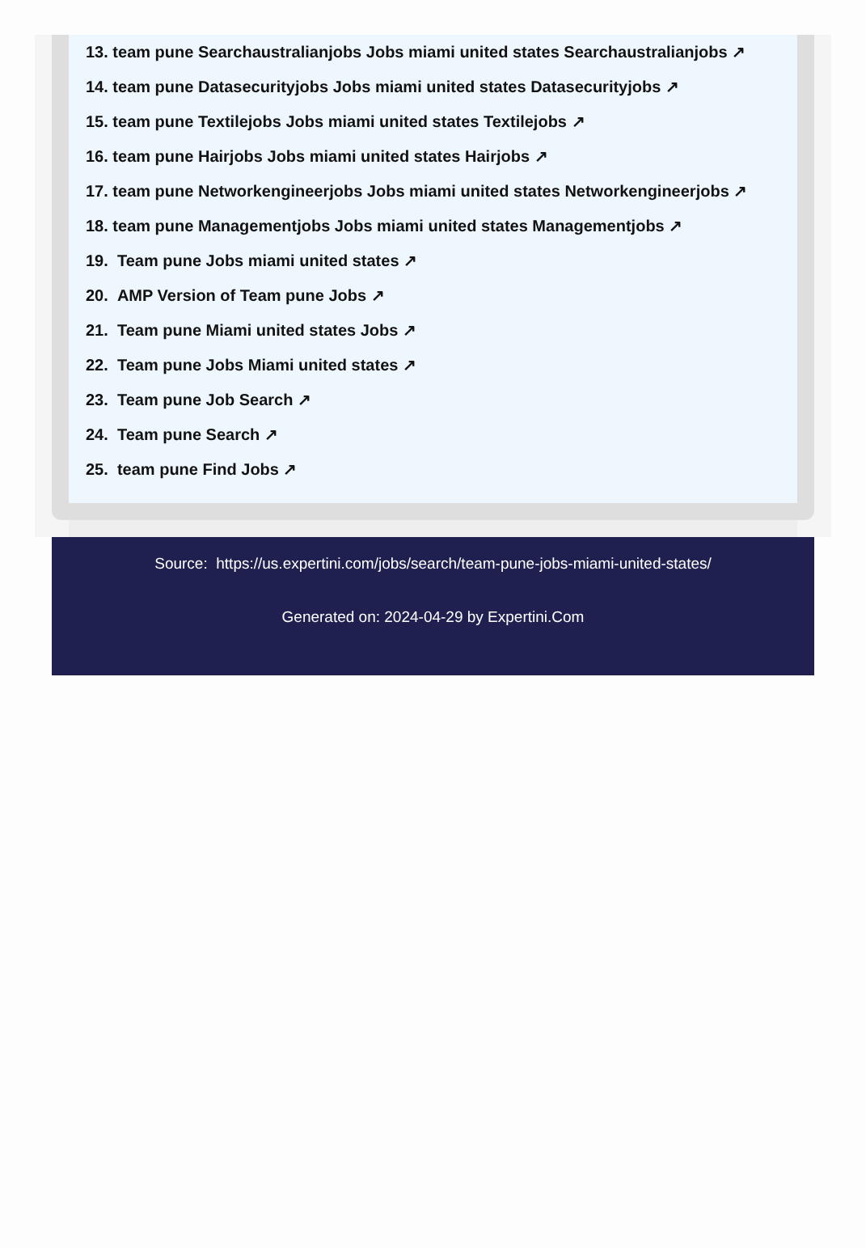13. team pune Searchaustralianjobs Jobs miami united states Searchaustralianjobs ↗
14. team pune Datasecurityjobs Jobs miami united states Datasecurityjobs ↗
15. team pune Textilejobs Jobs miami united states Textilejobs ↗
16. team pune Hairjobs Jobs miami united states Hairjobs ↗
17. team pune Networkengineerjobs Jobs miami united states Networkengineerjobs ↗
18. team pune Managementjobs Jobs miami united states Managementjobs ↗
19. Team pune Jobs miami united states ↗
20. AMP Version of Team pune Jobs ↗
21. Team pune Miami united states Jobs ↗
22. Team pune Jobs Miami united states ↗
23. Team pune Job Search ↗
24. Team pune Search ↗
25. team pune Find Jobs ↗
Source: https://us.expertini.com/jobs/search/team-pune-jobs-miami-united-states/
Generated on: 2024-04-29 by Expertini.Com